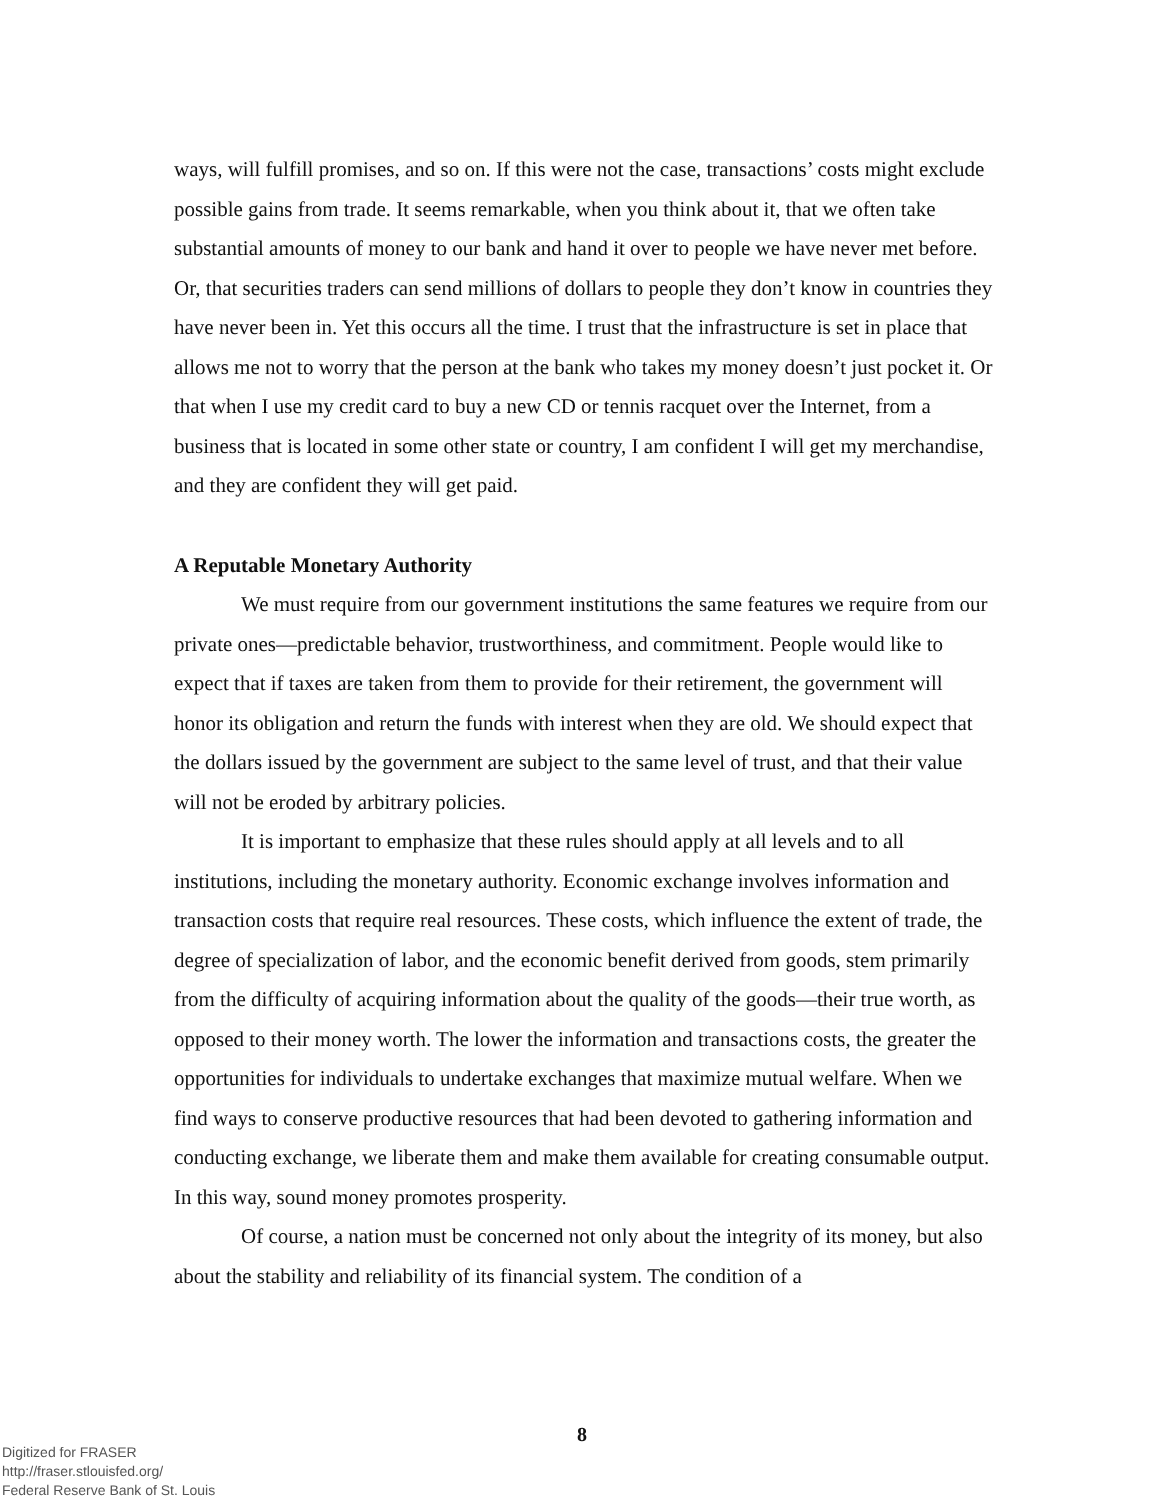ways, will fulfill promises, and so on. If this were not the case, transactions’ costs might exclude possible gains from trade. It seems remarkable, when you think about it, that we often take substantial amounts of money to our bank and hand it over to people we have never met before. Or, that securities traders can send millions of dollars to people they don’t know in countries they have never been in. Yet this occurs all the time. I trust that the infrastructure is set in place that allows me not to worry that the person at the bank who takes my money doesn’t just pocket it. Or that when I use my credit card to buy a new CD or tennis racquet over the Internet, from a business that is located in some other state or country, I am confident I will get my merchandise, and they are confident they will get paid.
A Reputable Monetary Authority
We must require from our government institutions the same features we require from our private ones—predictable behavior, trustworthiness, and commitment. People would like to expect that if taxes are taken from them to provide for their retirement, the government will honor its obligation and return the funds with interest when they are old. We should expect that the dollars issued by the government are subject to the same level of trust, and that their value will not be eroded by arbitrary policies.
It is important to emphasize that these rules should apply at all levels and to all institutions, including the monetary authority. Economic exchange involves information and transaction costs that require real resources. These costs, which influence the extent of trade, the degree of specialization of labor, and the economic benefit derived from goods, stem primarily from the difficulty of acquiring information about the quality of the goods—their true worth, as opposed to their money worth. The lower the information and transactions costs, the greater the opportunities for individuals to undertake exchanges that maximize mutual welfare. When we find ways to conserve productive resources that had been devoted to gathering information and conducting exchange, we liberate them and make them available for creating consumable output. In this way, sound money promotes prosperity.
Of course, a nation must be concerned not only about the integrity of its money, but also about the stability and reliability of its financial system. The condition of a
8
Digitized for FRASER
http://fraser.stlouisfed.org/
Federal Reserve Bank of St. Louis